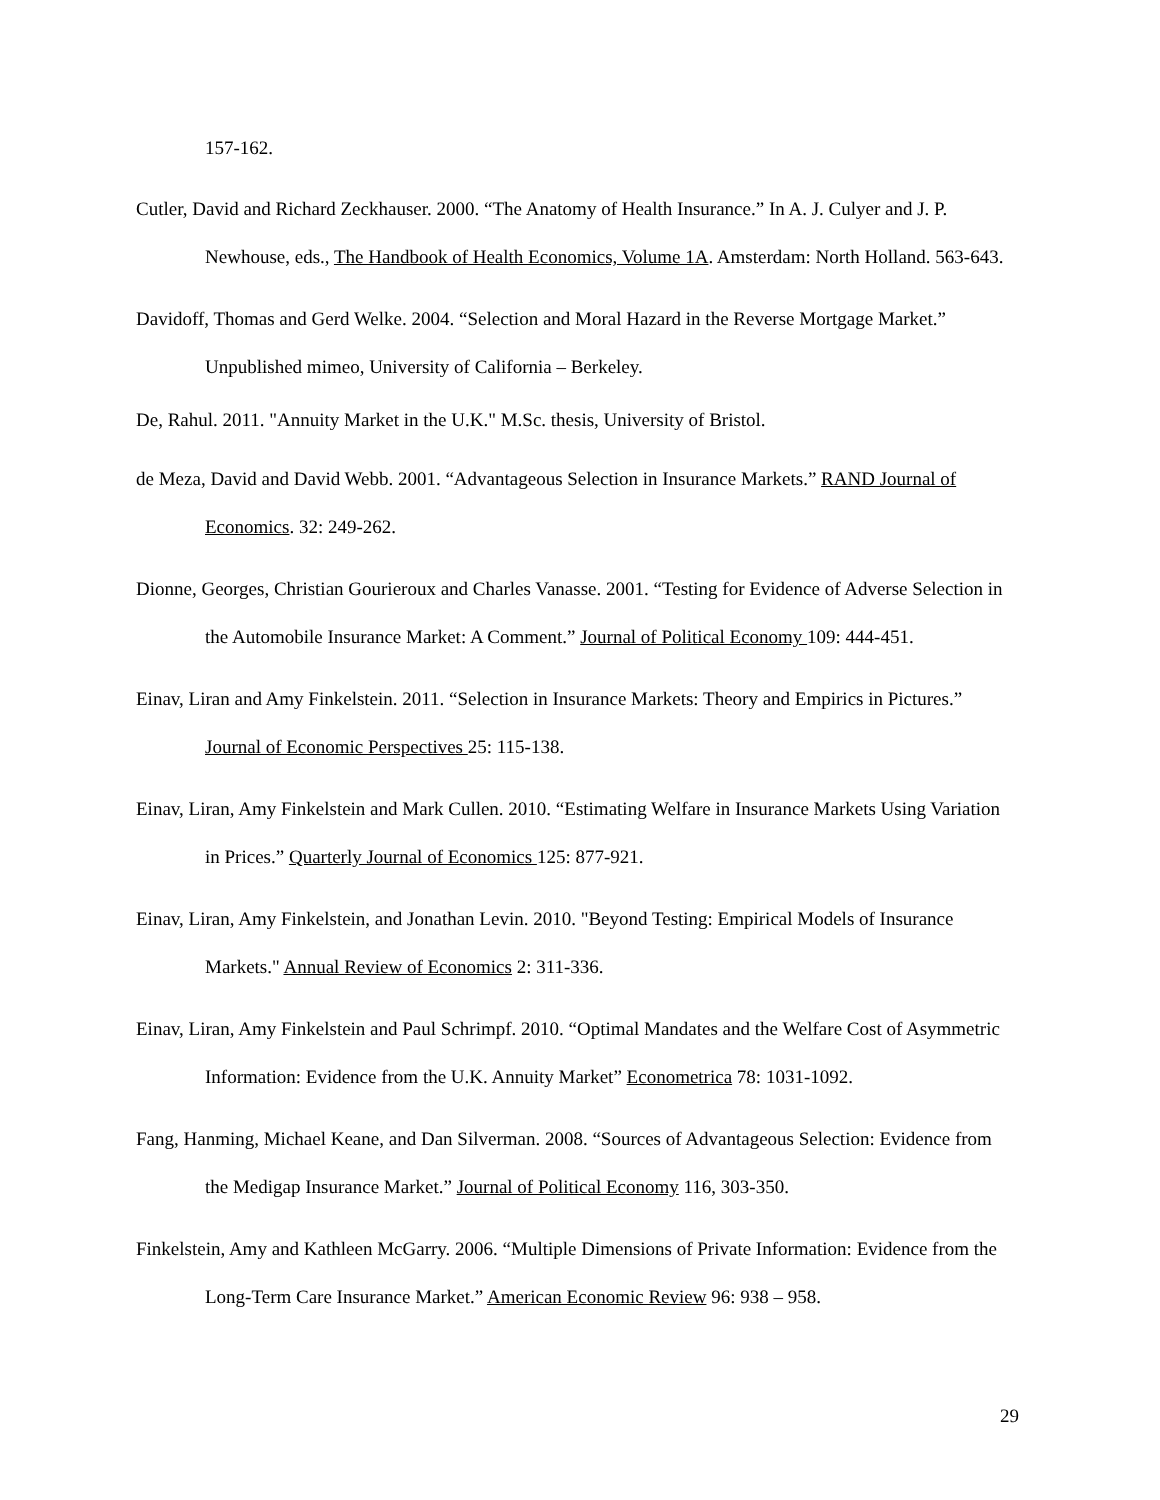157-162.
Cutler, David and Richard Zeckhauser. 2000. “The Anatomy of Health Insurance.” In A. J. Culyer and J. P. Newhouse, eds., The Handbook of Health Economics, Volume 1A. Amsterdam: North Holland. 563-643.
Davidoff, Thomas and Gerd Welke. 2004. “Selection and Moral Hazard in the Reverse Mortgage Market.” Unpublished mimeo, University of California – Berkeley.
De, Rahul. 2011. "Annuity Market in the U.K." M.Sc. thesis, University of Bristol.
de Meza, David and David Webb. 2001. “Advantageous Selection in Insurance Markets.” RAND Journal of Economics. 32: 249-262.
Dionne, Georges, Christian Gourieroux and Charles Vanasse. 2001. “Testing for Evidence of Adverse Selection in the Automobile Insurance Market: A Comment.” Journal of Political Economy 109: 444-451.
Einav, Liran and Amy Finkelstein. 2011. “Selection in Insurance Markets: Theory and Empirics in Pictures.” Journal of Economic Perspectives 25: 115-138.
Einav, Liran, Amy Finkelstein and Mark Cullen. 2010. “Estimating Welfare in Insurance Markets Using Variation in Prices.” Quarterly Journal of Economics 125: 877-921.
Einav, Liran, Amy Finkelstein, and Jonathan Levin. 2010. "Beyond Testing: Empirical Models of Insurance Markets." Annual Review of Economics 2: 311-336.
Einav, Liran, Amy Finkelstein and Paul Schrimpf. 2010. “Optimal Mandates and the Welfare Cost of Asymmetric Information: Evidence from the U.K. Annuity Market” Econometrica 78: 1031-1092.
Fang, Hanming, Michael Keane, and Dan Silverman. 2008. “Sources of Advantageous Selection: Evidence from the Medigap Insurance Market.” Journal of Political Economy 116, 303-350.
Finkelstein, Amy and Kathleen McGarry. 2006. “Multiple Dimensions of Private Information: Evidence from the Long-Term Care Insurance Market.” American Economic Review 96: 938 – 958.
29